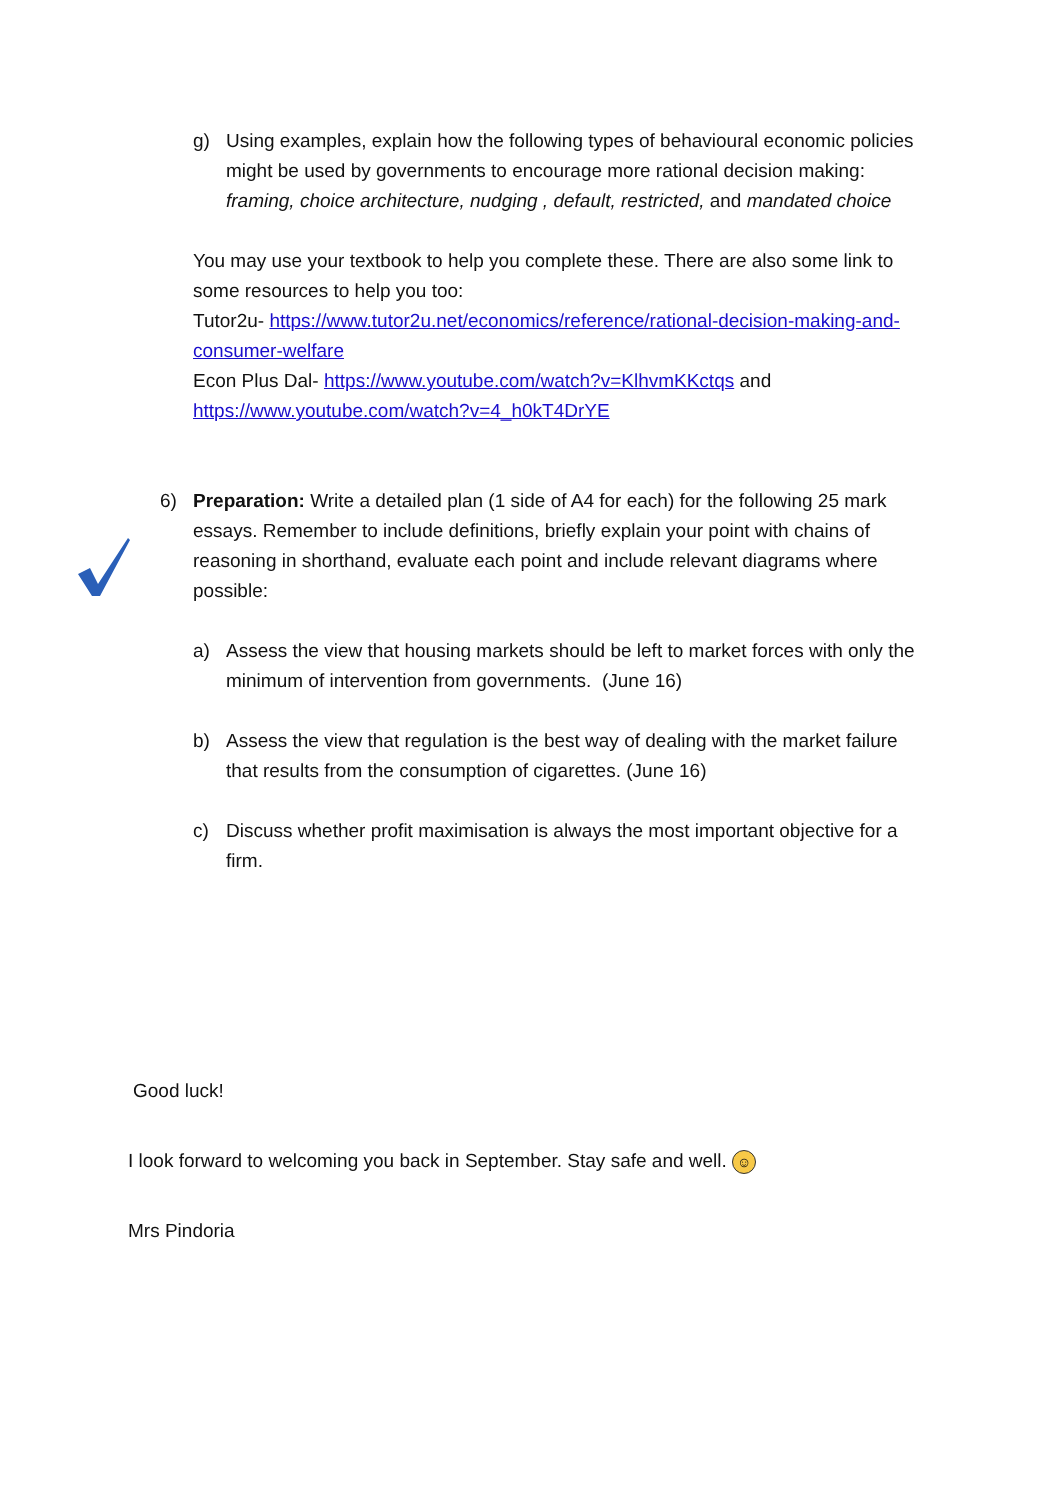g) Using examples, explain how the following types of behavioural economic policies might be used by governments to encourage more rational decision making: framing, choice architecture, nudging , default, restricted, and mandated choice
You may use your textbook to help you complete these. There are also some link to some resources to help you too:
Tutor2u- https://www.tutor2u.net/economics/reference/rational-decision-making-and-consumer-welfare
Econ Plus Dal- https://www.youtube.com/watch?v=KlhvmKKctqs and https://www.youtube.com/watch?v=4_h0kT4DrYE
6) Preparation: Write a detailed plan (1 side of A4 for each) for the following 25 mark essays. Remember to include definitions, briefly explain your point with chains of reasoning in shorthand, evaluate each point and include relevant diagrams where possible:
a) Assess the view that housing markets should be left to market forces with only the minimum of intervention from governments. (June 16)
b) Assess the view that regulation is the best way of dealing with the market failure that results from the consumption of cigarettes. (June 16)
c) Discuss whether profit maximisation is always the most important objective for a firm.
Good luck!
I look forward to welcoming you back in September. Stay safe and well. ☺
Mrs Pindoria